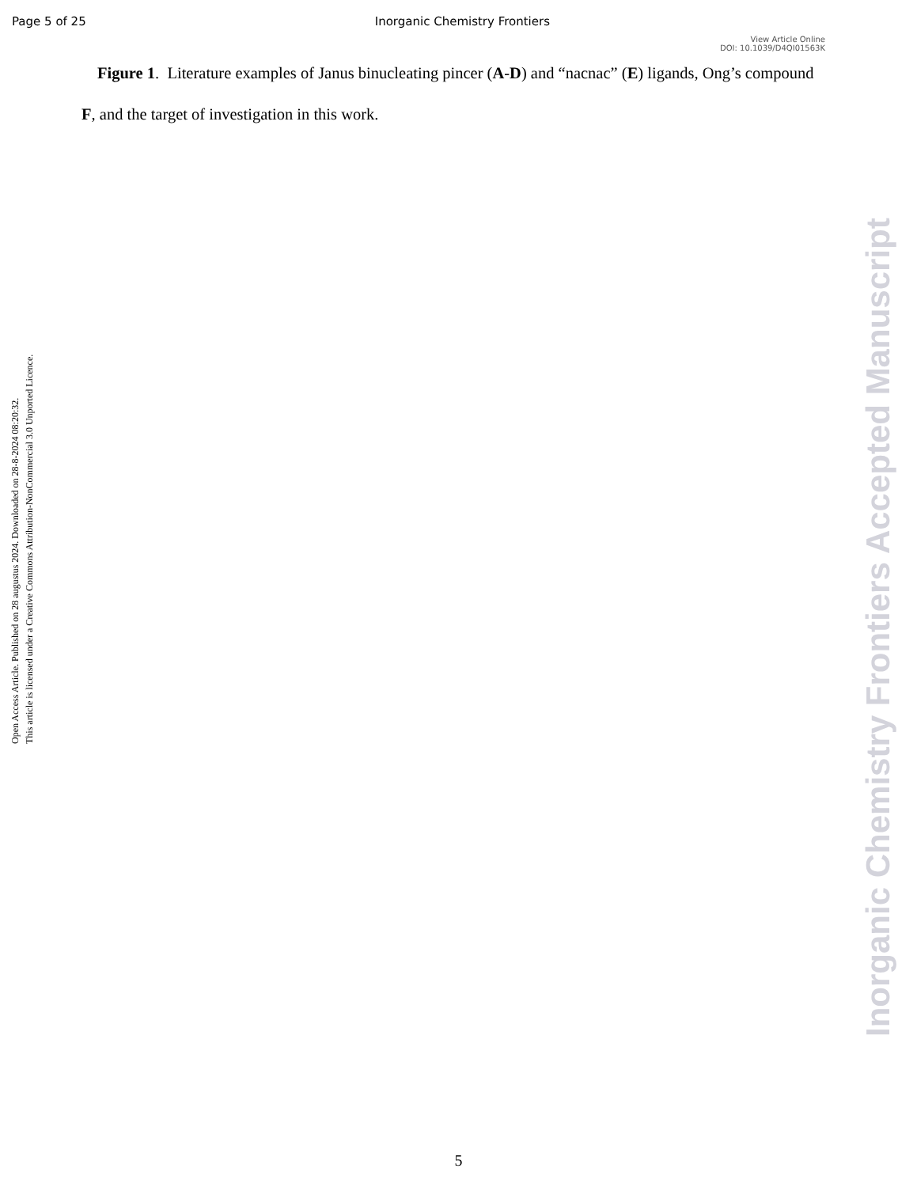Page 5 of 25 Inorganic Chemistry Frontiers
View Article Online
DOI: 10.1039/D4QI01563K
Figure 1. Literature examples of Janus binucleating pincer (A-D) and “nacnac” (E) ligands, Ong’s compound F, and the target of investigation in this work.
Open Access Article. Published on 28 augustus 2024. Downloaded on 28-8-2024 08:20:32.
This article is licensed under a Creative Commons Attribution-NonCommercial 3.0 Unported Licence.
Inorganic Chemistry Frontiers Accepted Manuscript
5